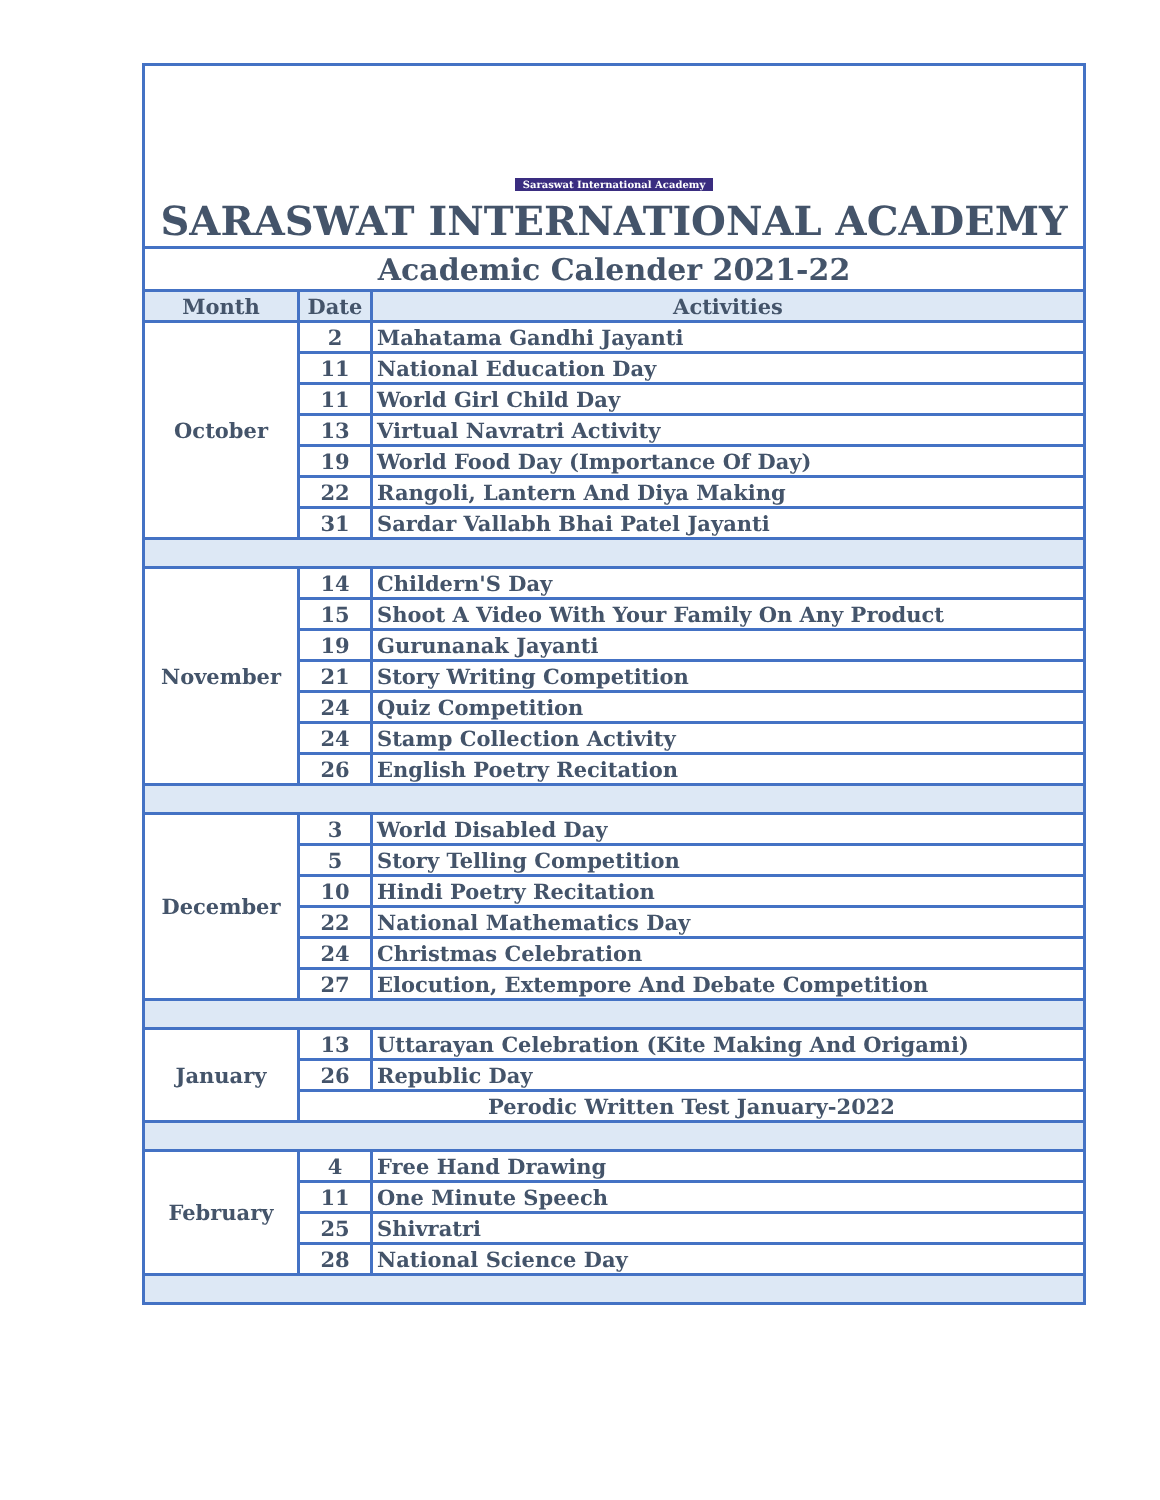| Saraswat International Academy SARASWAT INTERNATIONAL ACADEMY | | |
| Academic Calender 2021-22 | | |
| Month | Date | Activities |
| October | 2 | Mahatama Gandhi Jayanti |
| | 11 | National Education Day |
| | 11 | World Girl Child Day |
| | 13 | Virtual Navratri Activity |
| | 19 | World Food Day (Importance Of Day) |
| | 22 | Rangoli, Lantern And Diya Making |
| | 31 | Sardar Vallabh Bhai Patel Jayanti |
| November | 14 | Childern'S Day |
| | 15 | Shoot A Video With Your Family On Any Product |
| | 19 | Gurunanak Jayanti |
| | 21 | Story Writing Competition |
| | 24 | Quiz Competition |
| | 24 | Stamp Collection Activity |
| | 26 | English Poetry Recitation |
| December | 3 | World Disabled Day |
| | 5 | Story Telling Competition |
| | 10 | Hindi Poetry Recitation |
| | 22 | National Mathematics Day |
| | 24 | Christmas Celebration |
| | 27 | Elocution, Extempore And Debate Competition |
| January | 13 | Uttarayan Celebration (Kite Making And Origami) |
| | 26 | Republic Day |
| | Perodic Written Test January-2022 | |
| February | 4 | Free Hand Drawing |
| | 11 | One Minute Speech |
| | 25 | Shivratri |
| | 28 | National Science Day |